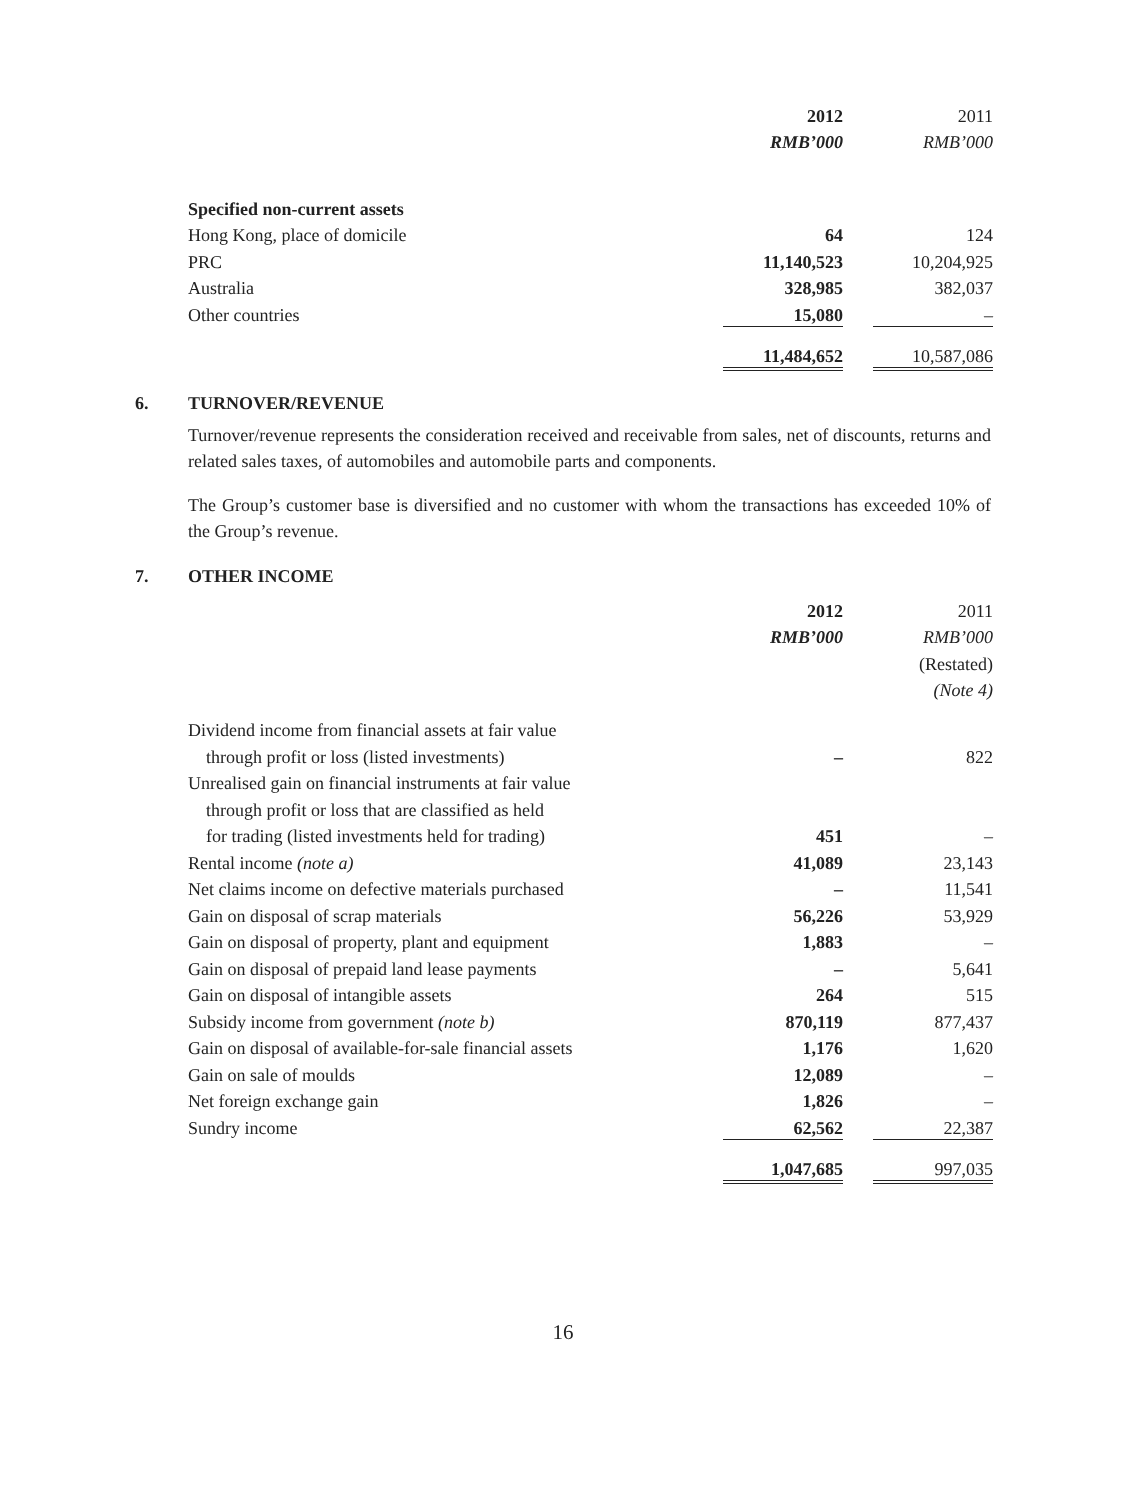| | 2012 | | 2011 |
| | RMB’000 | | RMB’000 |
| Specified non-current assets | | | |
| Hong Kong, place of domicile | 64 | | 124 |
| PRC | 11,140,523 | | 10,204,925 |
| Australia | 328,985 | | 382,037 |
| Other countries | 15,080 | | – |
| | 11,484,652 | | 10,587,086 |
6. TURNOVER/REVENUE
Turnover/revenue represents the consideration received and receivable from sales, net of discounts, returns and related sales taxes, of automobiles and automobile parts and components.
The Group’s customer base is diversified and no customer with whom the transactions has exceeded 10% of the Group’s revenue.
7. OTHER INCOME
| | 2012 | | 2011 |
| | RMB’000 | | RMB’000 |
| | | | (Restated) |
| | | | (Note 4) |
| Dividend income from financial assets at fair value | | | |
| through profit or loss (listed investments) | – | | 822 |
| Unrealised gain on financial instruments at fair value | | | |
| through profit or loss that are classified as held | | | |
| for trading (listed investments held for trading) | 451 | | – |
| Rental income (note a) | 41,089 | | 23,143 |
| Net claims income on defective materials purchased | – | | 11,541 |
| Gain on disposal of scrap materials | 56,226 | | 53,929 |
| Gain on disposal of property, plant and equipment | 1,883 | | – |
| Gain on disposal of prepaid land lease payments | – | | 5,641 |
| Gain on disposal of intangible assets | 264 | | 515 |
| Subsidy income from government (note b) | 870,119 | | 877,437 |
| Gain on disposal of available-for-sale financial assets | 1,176 | | 1,620 |
| Gain on sale of moulds | 12,089 | | – |
| Net foreign exchange gain | 1,826 | | – |
| Sundry income | 62,562 | | 22,387 |
| | 1,047,685 | | 997,035 |
16